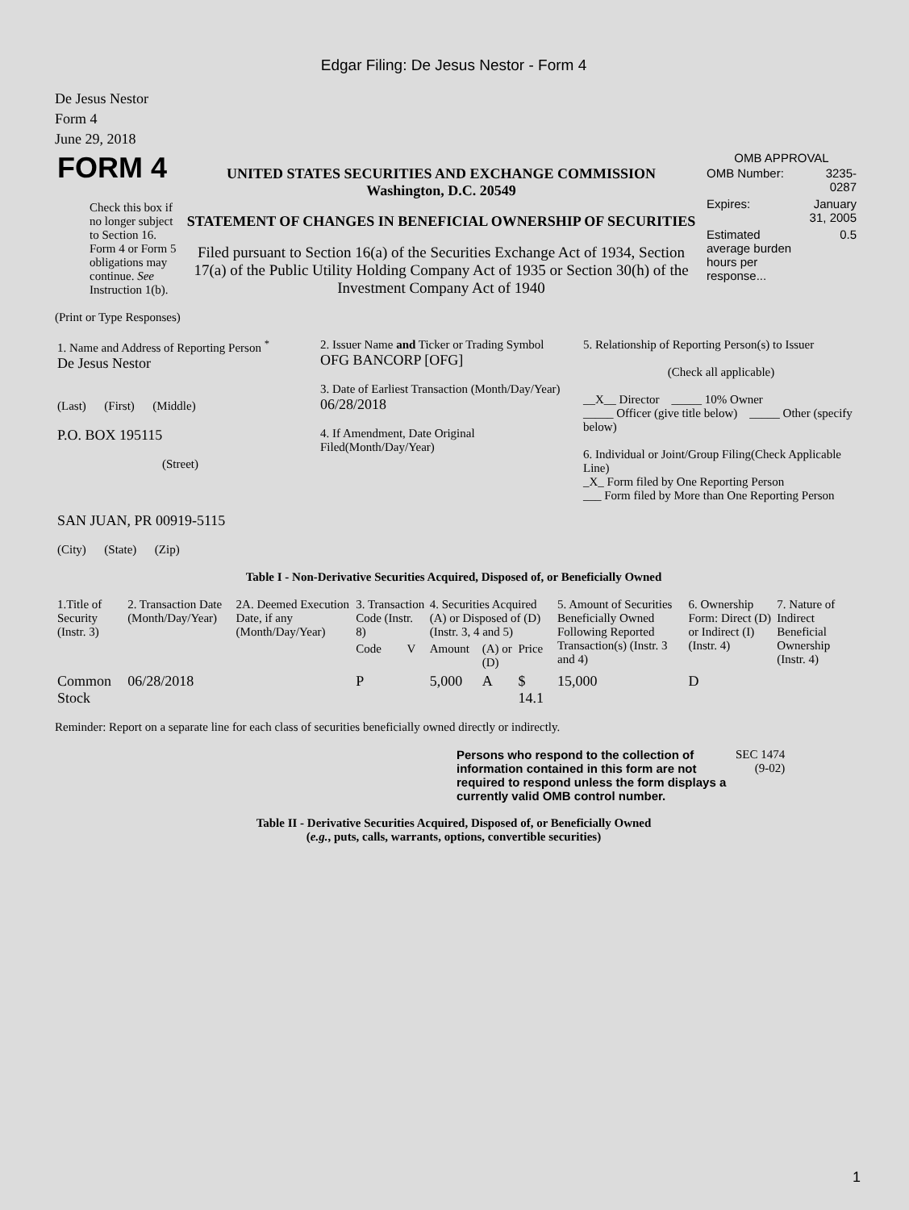Edgar Filing: De Jesus Nestor - Form 4
De Jesus Nestor
Form 4
June 29, 2018
| FORM 4 Check this box if no longer subject to Section 16. Form 4 or Form 5 obligations may continue. See Instruction 1(b). | UNITED STATES SECURITIES AND EXCHANGE COMMISSION Washington, D.C. 20549 STATEMENT OF CHANGES IN BENEFICIAL OWNERSHIP OF SECURITIES Filed pursuant to Section 16(a) of the Securities Exchange Act of 1934, Section 17(a) of the Public Utility Holding Company Act of 1935 or Section 30(h) of the Investment Company Act of 1940 | OMB APPROVAL / OMB Number: / 3235-0287 / / Expires: / January 31, 2005 / / Estimated average burden hours per response... / 0.5 / |
(Print or Type Responses)
| 1. Name and Address of Reporting Person <sup>*</sup> De Jesus Nestor (Last) (First) (Middle) P.O. BOX 195115 (Street) SAN JUAN, PR 00919-5115 (City) (State) (Zip) | 2. Issuer Name and Ticker or Trading Symbol OFG BANCORP [OFG] 3. Date of Earliest Transaction (Month/Day/Year) 06/28/2018 4. If Amendment, Date Original Filed(Month/Day/Year) | 5. Relationship of Reporting Person(s) to Issuer (Check all applicable) __X__ Director _____ 10% Owner _____ Officer (give title below) _____ Other (specify below) 6. Individual or Joint/Group Filing(Check Applicable Line) _X_ Form filed by One Reporting Person ___ Form filed by More than One Reporting Person |
Table I - Non-Derivative Securities Acquired, Disposed of, or Beneficially Owned
| 1.Title of Security (Instr. 3) | 2. Transaction Date (Month/Day/Year) | 2A. Deemed Execution Date, if any (Month/Day/Year) | 3. Transaction Code (Instr. 8) | | 4. Securities Acquired (A) or Disposed of (D) (Instr. 3, 4 and 5) | | | 5. Amount of Securities Beneficially Owned Following Reported Transaction(s) (Instr. 3 and 4) | 6. Ownership Form: Direct (D) or Indirect (I) (Instr. 4) | 7. Nature of Indirect Beneficial Ownership (Instr. 4) |
| --- | --- | --- | --- | --- | --- | --- | --- | --- | --- | --- |
| | | | Code | V | Amount | (A) or (D) | Price | | | |
| Common Stock | 06/28/2018 | | P | | 5,000 | A | $ 14.1 | 15,000 | D | |
Reminder: Report on a separate line for each class of securities beneficially owned directly or indirectly.
| Persons who respond to the collection of information contained in this form are not required to respond unless the form displays a currently valid OMB control number. | SEC 1474 (9-02) |
Table II - Derivative Securities Acquired, Disposed of, or Beneficially Owned
(e.g., puts, calls, warrants, options, convertible securities)
1